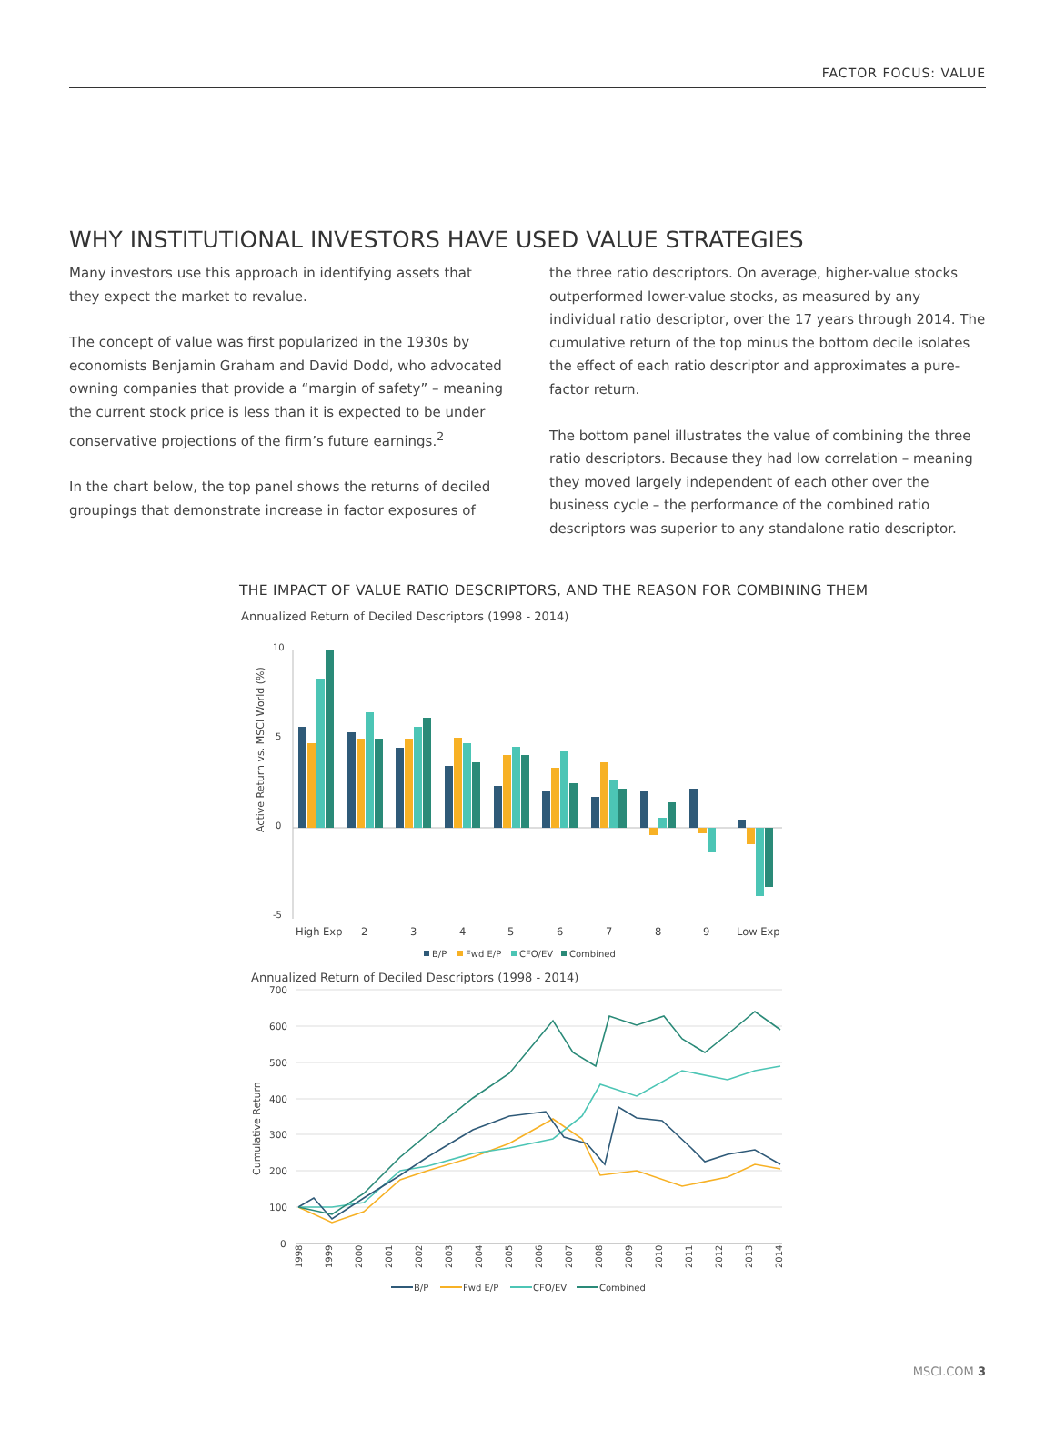FACTOR FOCUS: VALUE
WHY INSTITUTIONAL INVESTORS HAVE USED VALUE STRATEGIES
Many investors use this approach in identifying assets that they expect the market to revalue.
The concept of value was first popularized in the 1930s by economists Benjamin Graham and David Dodd, who advocated owning companies that provide a “margin of safety” – meaning the current stock price is less than it is expected to be under conservative projections of the firm’s future earnings.<sup>2</sup>
In the chart below, the top panel shows the returns of deciled groupings that demonstrate increase in factor exposures of
the three ratio descriptors. On average, higher-value stocks outperformed lower-value stocks, as measured by any individual ratio descriptor, over the 17 years through 2014. The cumulative return of the top minus the bottom decile isolates the effect of each ratio descriptor and approximates a pure-factor return.
The bottom panel illustrates the value of combining the three ratio descriptors. Because they had low correlation – meaning they moved largely independent of each other over the business cycle – the performance of the combined ratio descriptors was superior to any standalone ratio descriptor.
THE IMPACT OF VALUE RATIO DESCRIPTORS, AND THE REASON FOR COMBINING THEM
Annualized Return of Deciled Descriptors (1998 - 2014)
Active Return vs. MSCI World (%)
10
5
0
-5
High Exp
2
3
4
5
6
7
8
9
Low Exp
B/P
Fwd E/P
CFO/EV
Combined
Annualized Return of Deciled Descriptors (1998 - 2014)
Cumulative Return
700
600
500
400
300
200
100
0
1998
1999
2000
2001
2002
2003
2004
2005
2006
2007
2008
2009
2010
2011
2012
2013
2014
B/P
Fwd E/P
CFO/EV
Combined
MSCI.COM 3